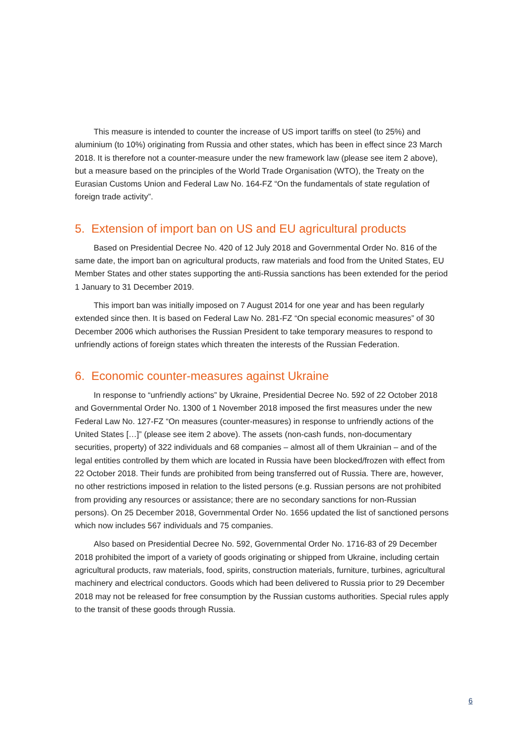This measure is intended to counter the increase of US import tariffs on steel (to 25%) and aluminium (to 10%) originating from Russia and other states, which has been in effect since 23 March 2018. It is therefore not a counter-measure under the new framework law (please see item 2 above), but a measure based on the principles of the World Trade Organisation (WTO), the Treaty on the Eurasian Customs Union and Federal Law No. 164-FZ “On the fundamentals of state regulation of foreign trade activity”.
5. Extension of import ban on US and EU agricultural products
Based on Presidential Decree No. 420 of 12 July 2018 and Governmental Order No. 816 of the same date, the import ban on agricultural products, raw materials and food from the United States, EU Member States and other states supporting the anti-Russia sanctions has been extended for the period 1 January to 31 December 2019.
This import ban was initially imposed on 7 August 2014 for one year and has been regularly extended since then. It is based on Federal Law No. 281-FZ “On special economic measures” of 30 December 2006 which authorises the Russian President to take temporary measures to respond to unfriendly actions of foreign states which threaten the interests of the Russian Federation.
6. Economic counter-measures against Ukraine
In response to “unfriendly actions” by Ukraine, Presidential Decree No. 592 of 22 October 2018 and Governmental Order No. 1300 of 1 November 2018 imposed the first measures under the new Federal Law No. 127-FZ “On measures (counter-measures) in response to unfriendly actions of the United States […]” (please see item 2 above). The assets (non-cash funds, non-documentary securities, property) of 322 individuals and 68 companies – almost all of them Ukrainian – and of the legal entities controlled by them which are located in Russia have been blocked/frozen with effect from 22 October 2018. Their funds are prohibited from being transferred out of Russia. There are, however, no other restrictions imposed in relation to the listed persons (e.g. Russian persons are not prohibited from providing any resources or assistance; there are no secondary sanctions for non-Russian persons). On 25 December 2018, Governmental Order No. 1656 updated the list of sanctioned persons which now includes 567 individuals and 75 companies.
Also based on Presidential Decree No. 592, Governmental Order No. 1716-83 of 29 December 2018 prohibited the import of a variety of goods originating or shipped from Ukraine, including certain agricultural products, raw materials, food, spirits, construction materials, furniture, turbines, agricultural machinery and electrical conductors. Goods which had been delivered to Russia prior to 29 December 2018 may not be released for free consumption by the Russian customs authorities. Special rules apply to the transit of these goods through Russia.
6